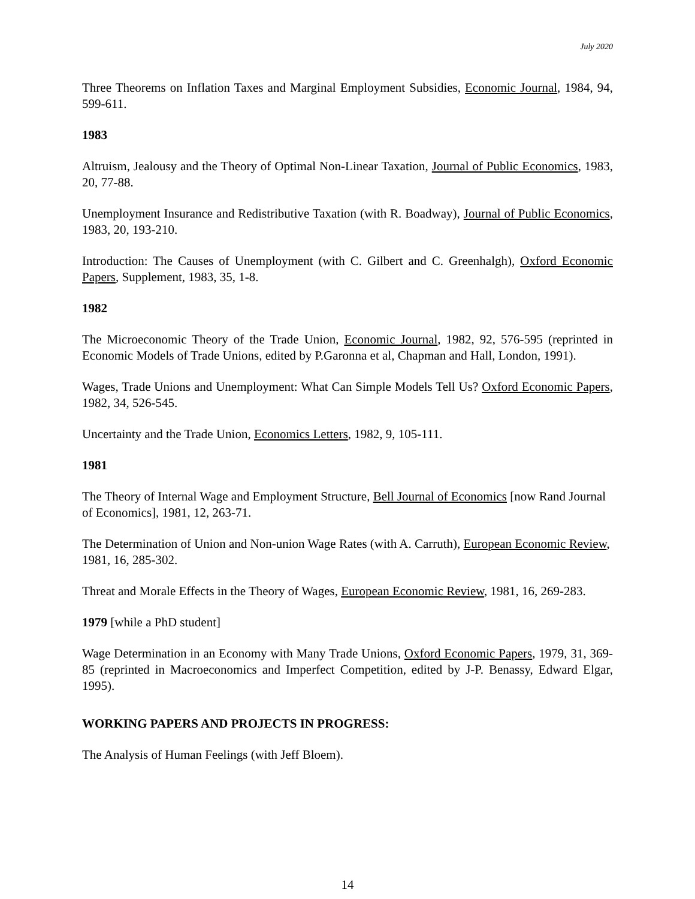July 2020
Three Theorems on Inflation Taxes and Marginal Employment Subsidies, Economic Journal, 1984, 94, 599-611.
1983
Altruism, Jealousy and the Theory of Optimal Non-Linear Taxation, Journal of Public Economics, 1983, 20, 77-88.
Unemployment Insurance and Redistributive Taxation (with R. Boadway), Journal of Public Economics, 1983, 20, 193-210.
Introduction: The Causes of Unemployment (with C. Gilbert and C. Greenhalgh), Oxford Economic Papers, Supplement, 1983, 35, 1-8.
1982
The Microeconomic Theory of the Trade Union, Economic Journal, 1982, 92, 576-595 (reprinted in Economic Models of Trade Unions, edited by P.Garonna et al, Chapman and Hall, London, 1991).
Wages, Trade Unions and Unemployment: What Can Simple Models Tell Us? Oxford Economic Papers, 1982, 34, 526-545.
Uncertainty and the Trade Union, Economics Letters, 1982, 9, 105-111.
1981
The Theory of Internal Wage and Employment Structure, Bell Journal of Economics [now Rand Journal of Economics], 1981, 12, 263-71.
The Determination of Union and Non-union Wage Rates (with A. Carruth), European Economic Review, 1981, 16, 285-302.
Threat and Morale Effects in the Theory of Wages, European Economic Review, 1981, 16, 269-283.
1979 [while a PhD student]
Wage Determination in an Economy with Many Trade Unions, Oxford Economic Papers, 1979, 31, 369-85 (reprinted in Macroeconomics and Imperfect Competition, edited by J-P. Benassy, Edward Elgar, 1995).
WORKING PAPERS AND PROJECTS IN PROGRESS:
The Analysis of Human Feelings (with Jeff Bloem).
14